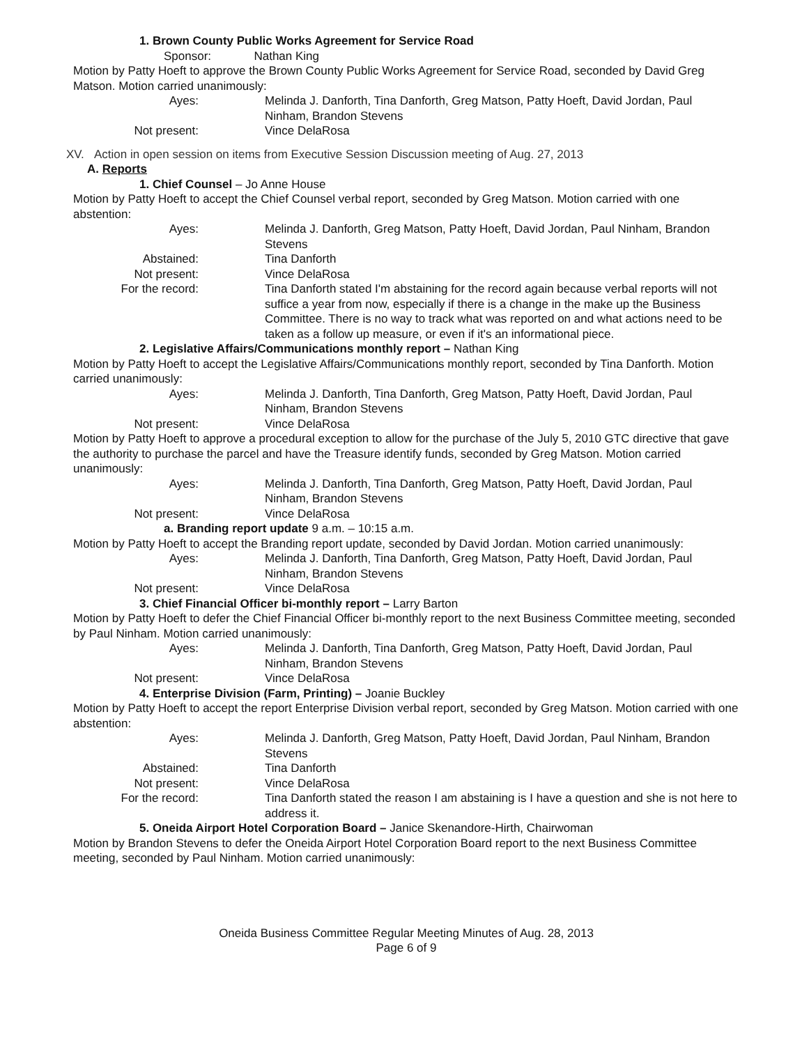1. Brown County Public Works Agreement for Service Road
Sponsor: Nathan King
Motion by Patty Hoeft to approve the Brown County Public Works Agreement for Service Road, seconded by David Greg Matson. Motion carried unanimously:
Ayes: Melinda J. Danforth, Tina Danforth, Greg Matson, Patty Hoeft, David Jordan, Paul Ninham, Brandon Stevens
Not present: Vince DelaRosa
XV. Action in open session on items from Executive Session Discussion meeting of Aug. 27, 2013
A. Reports
1. Chief Counsel – Jo Anne House
Motion by Patty Hoeft to accept the Chief Counsel verbal report, seconded by Greg Matson. Motion carried with one abstention:
Ayes: Melinda J. Danforth, Greg Matson, Patty Hoeft, David Jordan, Paul Ninham, Brandon Stevens
Abstained: Tina Danforth
Not present: Vince DelaRosa
For the record: Tina Danforth stated I'm abstaining for the record again because verbal reports will not suffice a year from now, especially if there is a change in the make up the Business Committee. There is no way to track what was reported on and what actions need to be taken as a follow up measure, or even if it's an informational piece.
2. Legislative Affairs/Communications monthly report – Nathan King
Motion by Patty Hoeft to accept the Legislative Affairs/Communications monthly report, seconded by Tina Danforth. Motion carried unanimously:
Ayes: Melinda J. Danforth, Tina Danforth, Greg Matson, Patty Hoeft, David Jordan, Paul Ninham, Brandon Stevens
Not present: Vince DelaRosa
Motion by Patty Hoeft to approve a procedural exception to allow for the purchase of the July 5, 2010 GTC directive that gave the authority to purchase the parcel and have the Treasure identify funds, seconded by Greg Matson. Motion carried unanimously:
Ayes: Melinda J. Danforth, Tina Danforth, Greg Matson, Patty Hoeft, David Jordan, Paul Ninham, Brandon Stevens
Not present: Vince DelaRosa
a. Branding report update 9 a.m. – 10:15 a.m.
Motion by Patty Hoeft to accept the Branding report update, seconded by David Jordan. Motion carried unanimously:
Ayes: Melinda J. Danforth, Tina Danforth, Greg Matson, Patty Hoeft, David Jordan, Paul Ninham, Brandon Stevens
Not present: Vince DelaRosa
3. Chief Financial Officer bi-monthly report – Larry Barton
Motion by Patty Hoeft to defer the Chief Financial Officer bi-monthly report to the next Business Committee meeting, seconded by Paul Ninham. Motion carried unanimously:
Ayes: Melinda J. Danforth, Tina Danforth, Greg Matson, Patty Hoeft, David Jordan, Paul Ninham, Brandon Stevens
Not present: Vince DelaRosa
4. Enterprise Division (Farm, Printing) – Joanie Buckley
Motion by Patty Hoeft to accept the report Enterprise Division verbal report, seconded by Greg Matson. Motion carried with one abstention:
Ayes: Melinda J. Danforth, Greg Matson, Patty Hoeft, David Jordan, Paul Ninham, Brandon Stevens
Abstained: Tina Danforth
Not present: Vince DelaRosa
For the record: Tina Danforth stated the reason I am abstaining is I have a question and she is not here to address it.
5. Oneida Airport Hotel Corporation Board – Janice Skenandore-Hirth, Chairwoman
Motion by Brandon Stevens to defer the Oneida Airport Hotel Corporation Board report to the next Business Committee meeting, seconded by Paul Ninham. Motion carried unanimously:
Oneida Business Committee Regular Meeting Minutes of Aug. 28, 2013
Page 6 of 9